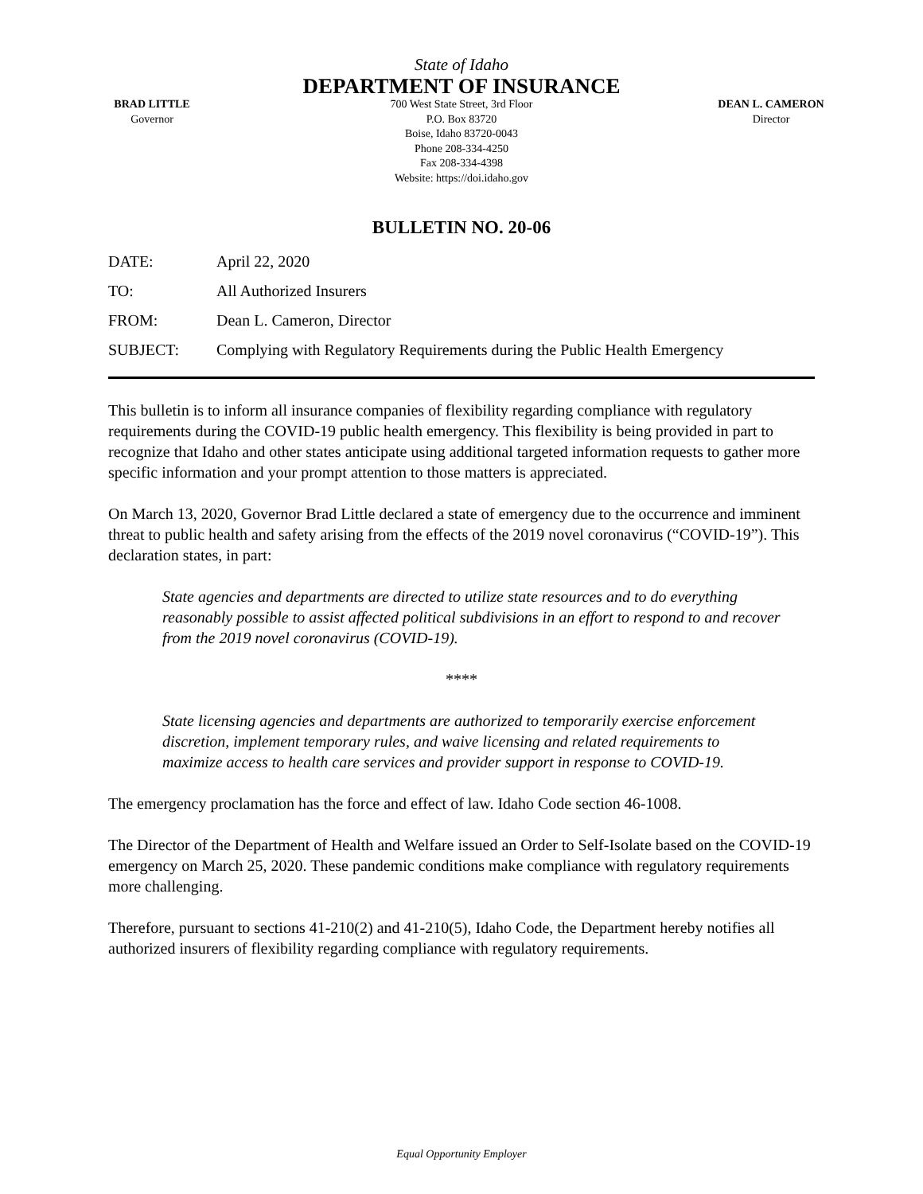State of Idaho
DEPARTMENT OF INSURANCE
BRAD LITTLE
Governor
700 West State Street, 3rd Floor
P.O. Box 83720
Boise, Idaho 83720-0043
Phone 208-334-4250
Fax 208-334-4398
Website: https://doi.idaho.gov
DEAN L. CAMERON
Director
BULLETIN NO. 20-06
DATE: April 22, 2020
TO: All Authorized Insurers
FROM: Dean L. Cameron, Director
SUBJECT: Complying with Regulatory Requirements during the Public Health Emergency
This bulletin is to inform all insurance companies of flexibility regarding compliance with regulatory requirements during the COVID-19 public health emergency. This flexibility is being provided in part to recognize that Idaho and other states anticipate using additional targeted information requests to gather more specific information and your prompt attention to those matters is appreciated.
On March 13, 2020, Governor Brad Little declared a state of emergency due to the occurrence and imminent threat to public health and safety arising from the effects of the 2019 novel coronavirus (“COVID-19”). This declaration states, in part:
State agencies and departments are directed to utilize state resources and to do everything reasonably possible to assist affected political subdivisions in an effort to respond to and recover from the 2019 novel coronavirus (COVID-19).
****
State licensing agencies and departments are authorized to temporarily exercise enforcement discretion, implement temporary rules, and waive licensing and related requirements to maximize access to health care services and provider support in response to COVID-19.
The emergency proclamation has the force and effect of law. Idaho Code section 46-1008.
The Director of the Department of Health and Welfare issued an Order to Self-Isolate based on the COVID-19 emergency on March 25, 2020. These pandemic conditions make compliance with regulatory requirements more challenging.
Therefore, pursuant to sections 41-210(2) and 41-210(5), Idaho Code, the Department hereby notifies all authorized insurers of flexibility regarding compliance with regulatory requirements.
Equal Opportunity Employer